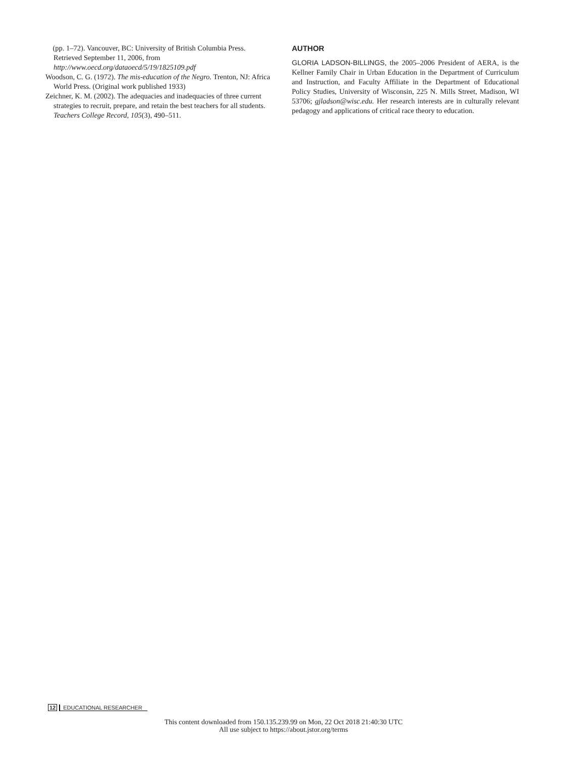(pp. 1–72). Vancouver, BC: University of British Columbia Press. Retrieved September 11, 2006, from http://www.oecd.org/dataoecd/5/19/1825109.pdf
Woodson, C. G. (1972). The mis-education of the Negro. Trenton, NJ: Africa World Press. (Original work published 1933)
Zeichner, K. M. (2002). The adequacies and inadequacies of three current strategies to recruit, prepare, and retain the best teachers for all students. Teachers College Record, 105(3), 490–511.
AUTHOR
GLORIA LADSON-BILLINGS, the 2005–2006 President of AERA, is the Kellner Family Chair in Urban Education in the Department of Curriculum and Instruction, and Faculty Affiliate in the Department of Educational Policy Studies, University of Wisconsin, 225 N. Mills Street, Madison, WI 53706; gjladson@wisc.edu. Her research interests are in culturally relevant pedagogy and applications of critical race theory to education.
12 EDUCATIONAL RESEARCHER
This content downloaded from 150.135.239.99 on Mon, 22 Oct 2018 21:40:30 UTC
All use subject to https://about.jstor.org/terms